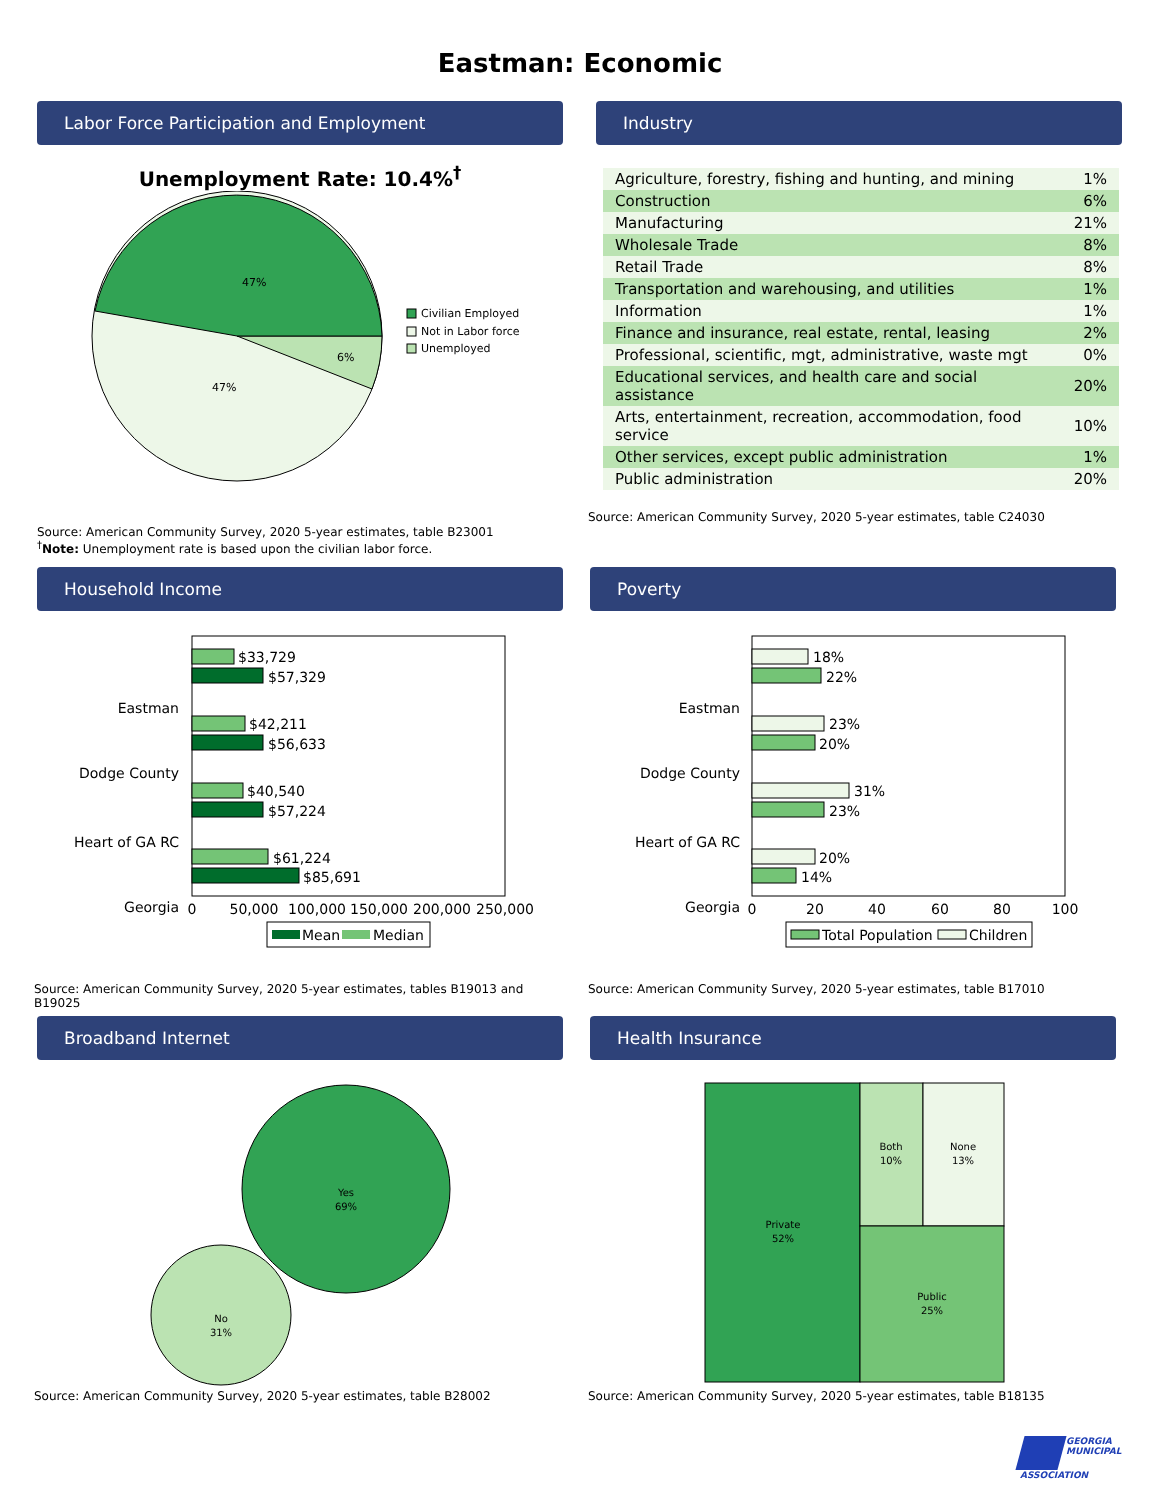Eastman: Economic
Labor Force Participation and Employment
Unemployment Rate: 10.4%<sup>†</sup>
47%
47%
6%
Civilian Employed
Not in Labor force
Unemployed
Source: American Community Survey, 2020 5-year estimates, table B23001
<sup>†</sup> Note: Unemployment rate is based upon the civilian labor force.
Industry
| Agriculture, forestry, fishing and hunting, and mining | 1% |
| Construction | 6% |
| Manufacturing | 21% |
| Wholesale Trade | 8% |
| Retail Trade | 8% |
| Transportation and warehousing, and utilities | 1% |
| Information | 1% |
| Finance and insurance, real estate, rental, leasing | 2% |
| Professional, scientific, mgt, administrative, waste mgt | 0% |
| Educational services, and health care and social assistance | 20% |
| Arts, entertainment, recreation, accommodation, food service | 10% |
| Other services, except public administration | 1% |
| Public administration | 20% |
Source: American Community Survey, 2020 5-year estimates, table C24030
Household Income
Eastman
Dodge County
Heart of GA RC
Georgia
$33,729
$57,329
$42,211
$56,633
$40,540
$57,224
$61,224
$85,691
0
50,000
100,000
150,000
200,000
250,000
Mean
Median
Source: American Community Survey, 2020 5-year estimates, tables B19013 and B19025
Poverty
Eastman
Dodge County
Heart of GA RC
Georgia
18%
22%
23%
20%
31%
23%
20%
14%
0
20
40
60
80
100
Total Population
Children
Source: American Community Survey, 2020 5-year estimates, table B17010
Broadband Internet
Yes
69%
No
31%
Source: American Community Survey, 2020 5-year estimates, table B28002
Health Insurance
Private
52%
Both
10%
None
13%
Public
25%
Source: American Community Survey, 2020 5-year estimates, table B18135
GEORGIA
MUNICIPAL
ASSOCIATION